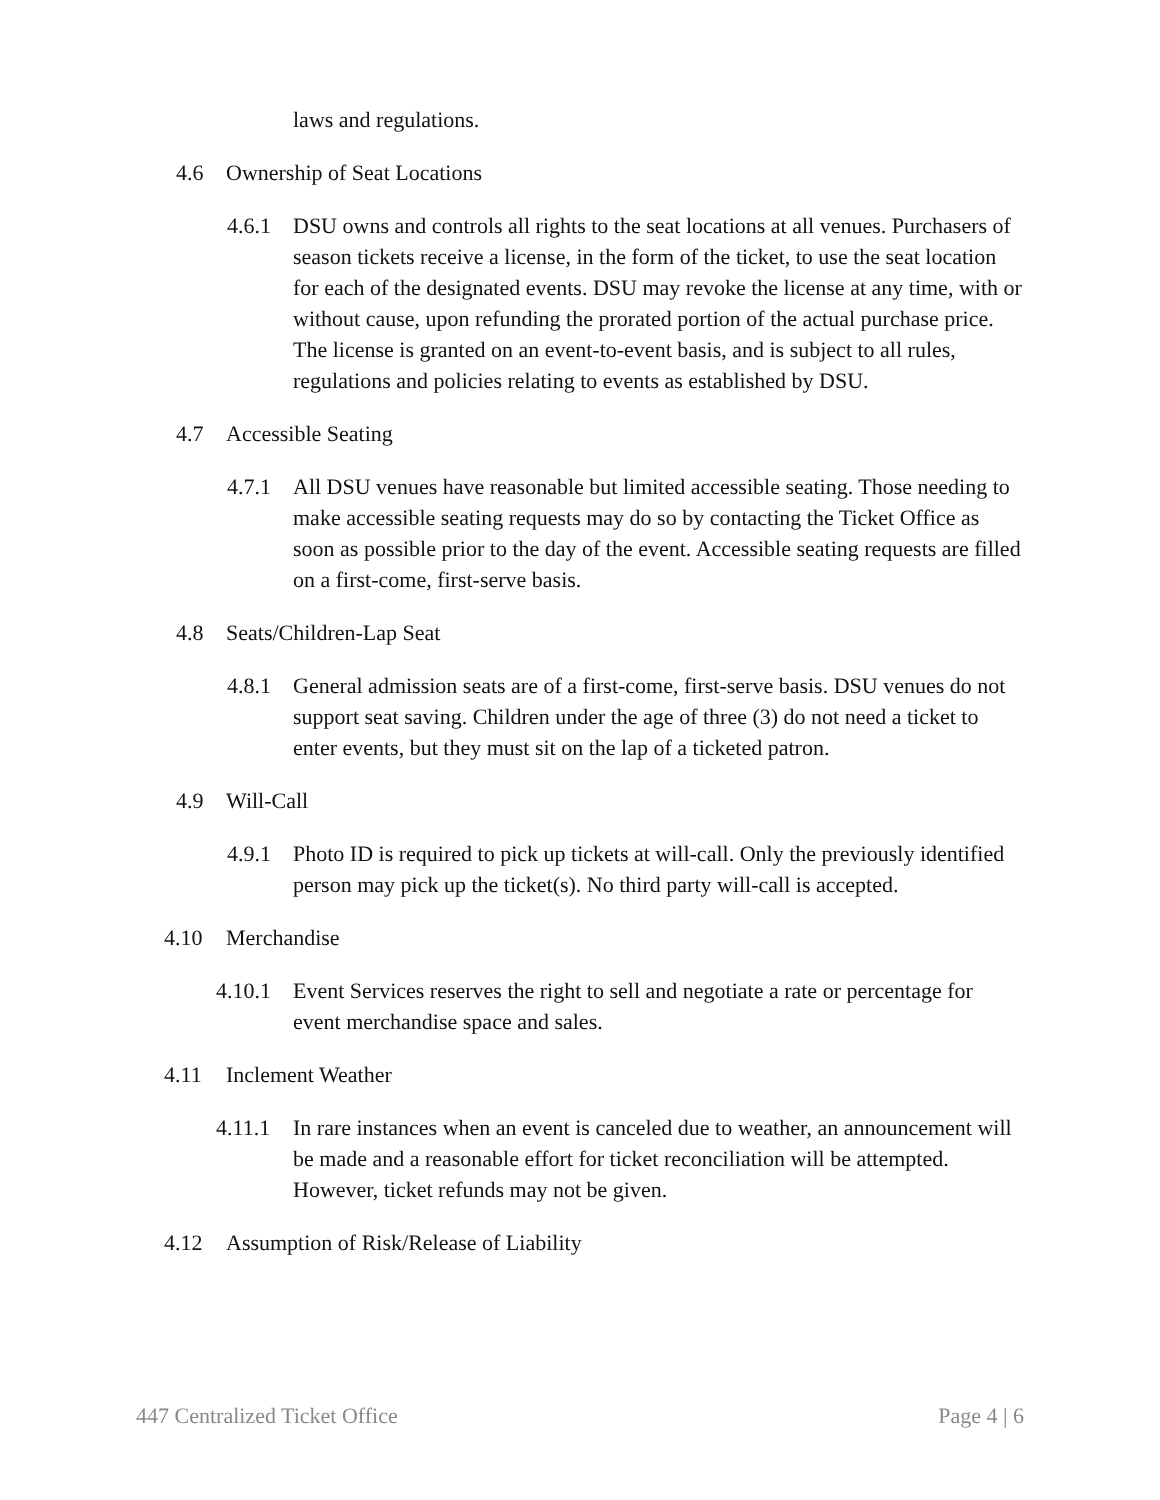laws and regulations.
4.6 Ownership of Seat Locations
4.6.1 DSU owns and controls all rights to the seat locations at all venues. Purchasers of season tickets receive a license, in the form of the ticket, to use the seat location for each of the designated events. DSU may revoke the license at any time, with or without cause, upon refunding the prorated portion of the actual purchase price. The license is granted on an event-to-event basis, and is subject to all rules, regulations and policies relating to events as established by DSU.
4.7 Accessible Seating
4.7.1 All DSU venues have reasonable but limited accessible seating. Those needing to make accessible seating requests may do so by contacting the Ticket Office as soon as possible prior to the day of the event. Accessible seating requests are filled on a first-come, first-serve basis.
4.8 Seats/Children-Lap Seat
4.8.1 General admission seats are of a first-come, first-serve basis. DSU venues do not support seat saving. Children under the age of three (3) do not need a ticket to enter events, but they must sit on the lap of a ticketed patron.
4.9 Will-Call
4.9.1 Photo ID is required to pick up tickets at will-call. Only the previously identified person may pick up the ticket(s). No third party will-call is accepted.
4.10 Merchandise
4.10.1 Event Services reserves the right to sell and negotiate a rate or percentage for event merchandise space and sales.
4.11 Inclement Weather
4.11.1 In rare instances when an event is canceled due to weather, an announcement will be made and a reasonable effort for ticket reconciliation will be attempted. However, ticket refunds may not be given.
4.12 Assumption of Risk/Release of Liability
447 Centralized Ticket Office Page 4 | 6